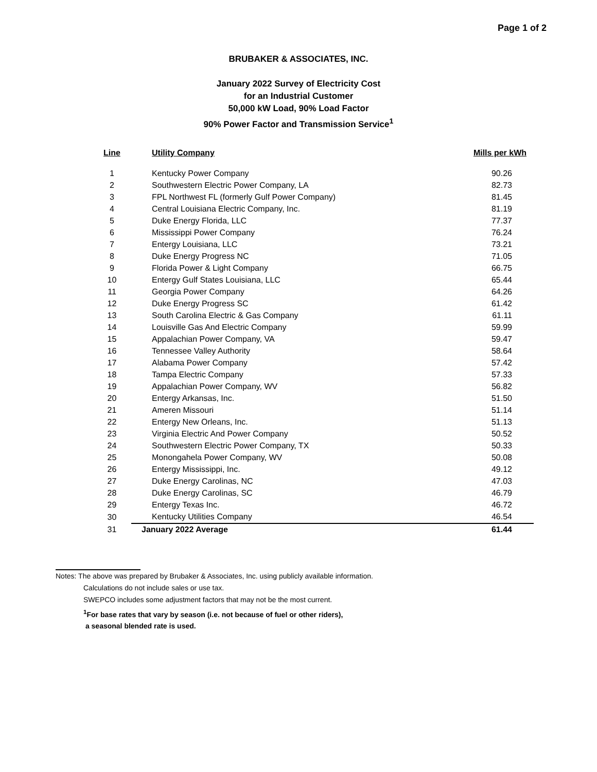Page 1 of 2
BRUBAKER & ASSOCIATES, INC.
January 2022 Survey of Electricity Cost
for an Industrial Customer
50,000 kW Load, 90% Load Factor
90% Power Factor and Transmission Service<sup>1</sup>
| Line | Utility Company | Mills per kWh |
| --- | --- | --- |
| 1 | Kentucky Power Company | 90.26 |
| 2 | Southwestern Electric Power Company, LA | 82.73 |
| 3 | FPL Northwest FL (formerly Gulf Power Company) | 81.45 |
| 4 | Central Louisiana Electric Company, Inc. | 81.19 |
| 5 | Duke Energy Florida, LLC | 77.37 |
| 6 | Mississippi Power Company | 76.24 |
| 7 | Entergy Louisiana, LLC | 73.21 |
| 8 | Duke Energy Progress NC | 71.05 |
| 9 | Florida Power & Light Company | 66.75 |
| 10 | Entergy Gulf States Louisiana, LLC | 65.44 |
| 11 | Georgia Power Company | 64.26 |
| 12 | Duke Energy Progress SC | 61.42 |
| 13 | South Carolina Electric & Gas Company | 61.11 |
| 14 | Louisville Gas And Electric Company | 59.99 |
| 15 | Appalachian Power Company, VA | 59.47 |
| 16 | Tennessee Valley Authority | 58.64 |
| 17 | Alabama Power Company | 57.42 |
| 18 | Tampa Electric Company | 57.33 |
| 19 | Appalachian Power Company, WV | 56.82 |
| 20 | Entergy Arkansas, Inc. | 51.50 |
| 21 | Ameren Missouri | 51.14 |
| 22 | Entergy New Orleans, Inc. | 51.13 |
| 23 | Virginia Electric And Power Company | 50.52 |
| 24 | Southwestern Electric Power Company, TX | 50.33 |
| 25 | Monongahela Power Company, WV | 50.08 |
| 26 | Entergy Mississippi, Inc. | 49.12 |
| 27 | Duke Energy Carolinas, NC | 47.03 |
| 28 | Duke Energy Carolinas, SC | 46.79 |
| 29 | Entergy Texas Inc. | 46.72 |
| 30 | Kentucky Utilities Company | 46.54 |
| 31 | January 2022 Average | 61.44 |
Notes: The above was prepared by Brubaker & Associates, Inc. using publicly available information.
Calculations do not include sales or use tax.
SWEPCO includes some adjustment factors that may not be the most current.
<sup>1</sup> For base rates that vary by season (i.e. not because of fuel or other riders),
a seasonal blended rate is used.